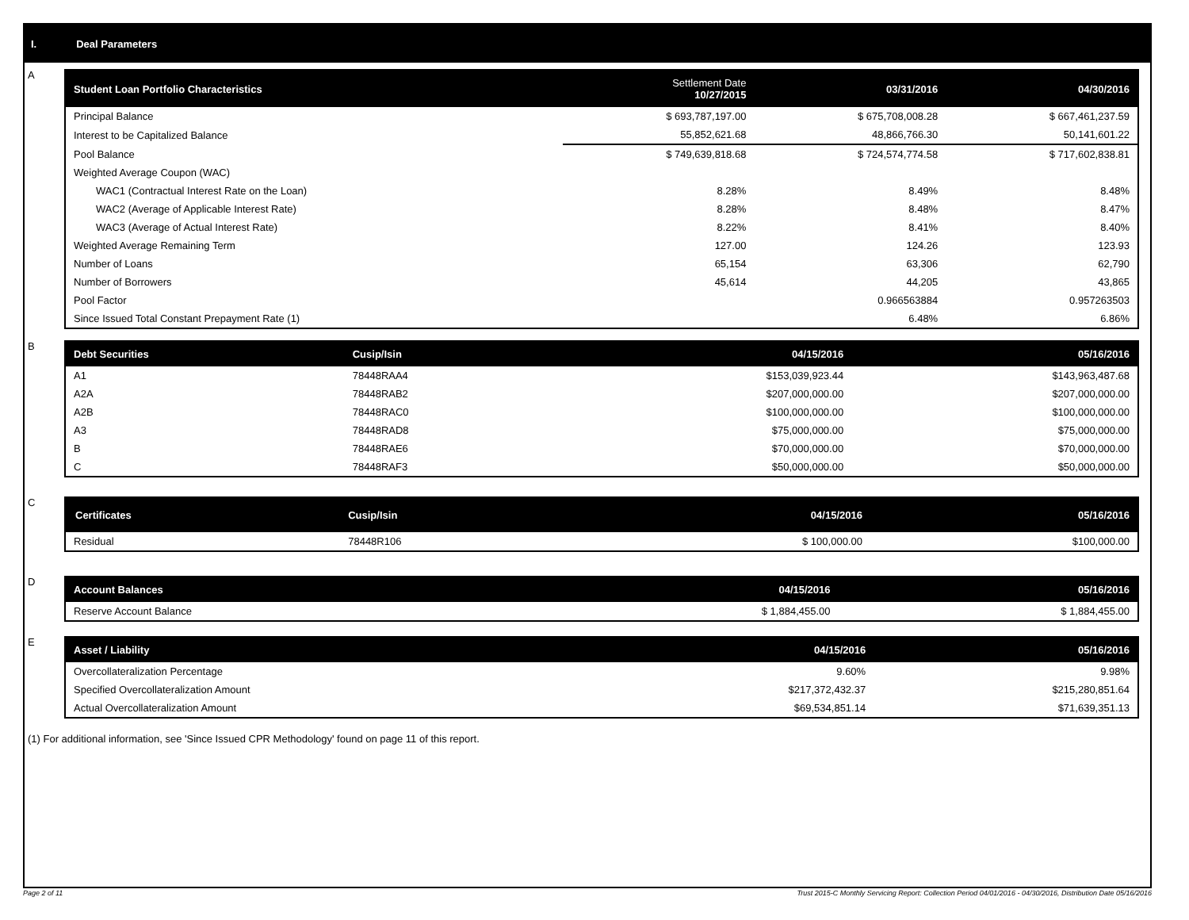I. Deal Parameters
A
| Student Loan Portfolio Characteristics | Settlement Date 10/27/2015 | 03/31/2016 | 04/30/2016 |
| --- | --- | --- | --- |
| Principal Balance | $ 693,787,197.00 | $ 675,708,008.28 | $ 667,461,237.59 |
| Interest to be Capitalized Balance | 55,852,621.68 | 48,866,766.30 | 50,141,601.22 |
| Pool Balance | $ 749,639,818.68 | $ 724,574,774.58 | $ 717,602,838.81 |
| Weighted Average Coupon (WAC) | | | |
| WAC1 (Contractual Interest Rate on the Loan) | 8.28% | 8.49% | 8.48% |
| WAC2 (Average of Applicable Interest Rate) | 8.28% | 8.48% | 8.47% |
| WAC3 (Average of Actual Interest Rate) | 8.22% | 8.41% | 8.40% |
| Weighted Average Remaining Term | 127.00 | 124.26 | 123.93 |
| Number of Loans | 65,154 | 63,306 | 62,790 |
| Number of Borrowers | 45,614 | 44,205 | 43,865 |
| Pool Factor | | 0.966563884 | 0.957263503 |
| Since Issued Total Constant Prepayment Rate (1) | | 6.48% | 6.86% |
B
| Debt Securities | Cusip/Isin | 04/15/2016 | 05/16/2016 |
| --- | --- | --- | --- |
| A1 | 78448RAA4 | $153,039,923.44 | $143,963,487.68 |
| A2A | 78448RAB2 | $207,000,000.00 | $207,000,000.00 |
| A2B | 78448RAC0 | $100,000,000.00 | $100,000,000.00 |
| A3 | 78448RAD8 | $75,000,000.00 | $75,000,000.00 |
| B | 78448RAE6 | $70,000,000.00 | $70,000,000.00 |
| C | 78448RAF3 | $50,000,000.00 | $50,000,000.00 |
C
| Certificates | Cusip/Isin | 04/15/2016 | 05/16/2016 |
| --- | --- | --- | --- |
| Residual | 78448R106 | $ 100,000.00 | $100,000.00 |
D
| Account Balances | 04/15/2016 | 05/16/2016 |
| --- | --- | --- |
| Reserve Account Balance | $ 1,884,455.00 | $ 1,884,455.00 |
E
| Asset / Liability | 04/15/2016 | 05/16/2016 |
| --- | --- | --- |
| Overcollateralization Percentage | 9.60% | 9.98% |
| Specified Overcollateralization Amount | $217,372,432.37 | $215,280,851.64 |
| Actual Overcollateralization Amount | $69,534,851.14 | $71,639,351.13 |
(1) For additional information, see 'Since Issued CPR Methodology' found on page 11 of this report.
Page 2 of 11 Trust 2015-C Monthly Servicing Report: Collection Period 04/01/2016 - 04/30/2016, Distribution Date 05/16/2016